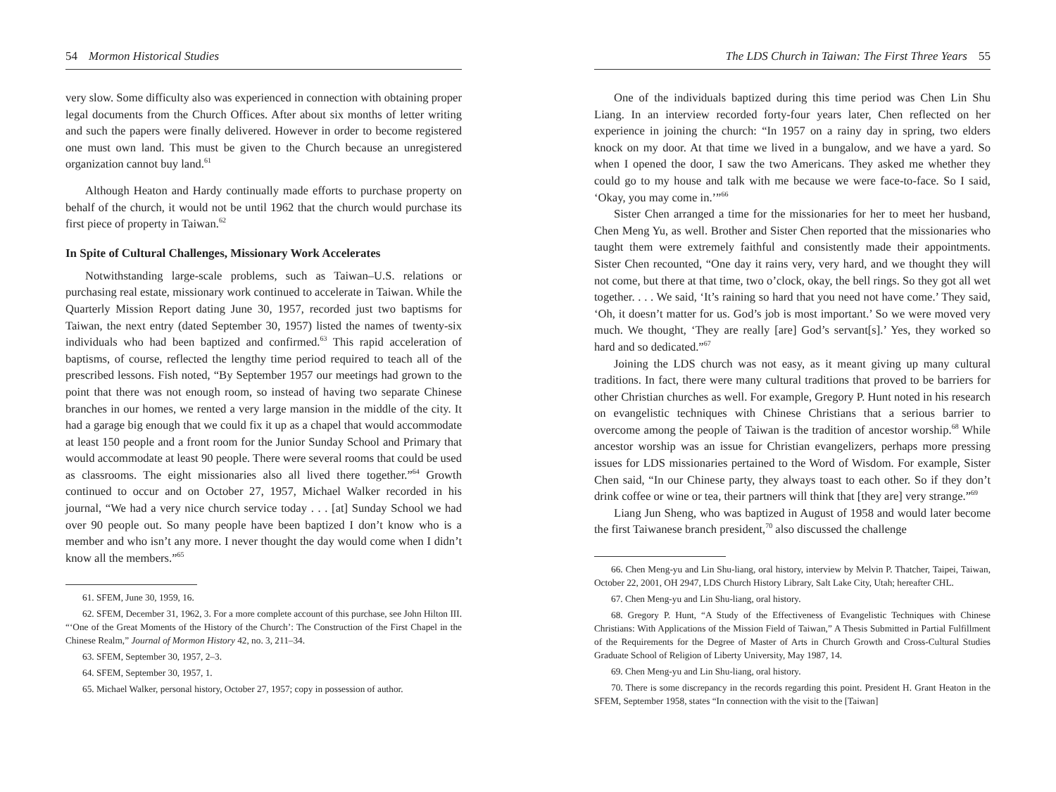54 Mormon Historical Studies
very slow. Some difficulty also was experienced in connection with obtaining proper legal documents from the Church Offices. After about six months of letter writing and such the papers were finally delivered. However in order to become registered one must own land. This must be given to the Church because an unregistered organization cannot buy land.<sup>61</sup>
Although Heaton and Hardy continually made efforts to purchase property on behalf of the church, it would not be until 1962 that the church would purchase its first piece of property in Taiwan.<sup>62</sup>
In Spite of Cultural Challenges, Missionary Work Accelerates
Notwithstanding large-scale problems, such as Taiwan–U.S. relations or purchasing real estate, missionary work continued to accelerate in Taiwan. While the Quarterly Mission Report dating June 30, 1957, recorded just two baptisms for Taiwan, the next entry (dated September 30, 1957) listed the names of twenty-six individuals who had been baptized and confirmed.<sup>63</sup> This rapid acceleration of baptisms, of course, reflected the lengthy time period required to teach all of the prescribed lessons. Fish noted, “By September 1957 our meetings had grown to the point that there was not enough room, so instead of having two separate Chinese branches in our homes, we rented a very large mansion in the middle of the city. It had a garage big enough that we could fix it up as a chapel that would accommodate at least 150 people and a front room for the Junior Sunday School and Primary that would accommodate at least 90 people. There were several rooms that could be used as classrooms. The eight missionaries also all lived there together.”<sup>64</sup> Growth continued to occur and on October 27, 1957, Michael Walker recorded in his journal, “We had a very nice church service today . . . [at] Sunday School we had over 90 people out. So many people have been baptized I don’t know who is a member and who isn’t any more. I never thought the day would come when I didn’t know all the members.”<sup>65</sup>
61. SFEM, June 30, 1959, 16.
62. SFEM, December 31, 1962, 3. For a more complete account of this purchase, see John Hilton III. “‘One of the Great Moments of the History of the Church’: The Construction of the First Chapel in the Chinese Realm,” Journal of Mormon History 42, no. 3, 211–34.
63. SFEM, September 30, 1957, 2–3.
64. SFEM, September 30, 1957, 1.
65. Michael Walker, personal history, October 27, 1957; copy in possession of author.
The LDS Church in Taiwan: The First Three Years 55
One of the individuals baptized during this time period was Chen Lin Shu Liang. In an interview recorded forty-four years later, Chen reflected on her experience in joining the church: “In 1957 on a rainy day in spring, two elders knock on my door. At that time we lived in a bungalow, and we have a yard. So when I opened the door, I saw the two Americans. They asked me whether they could go to my house and talk with me because we were face-to-face. So I said, ‘Okay, you may come in.’”<sup>66</sup>
Sister Chen arranged a time for the missionaries for her to meet her husband, Chen Meng Yu, as well. Brother and Sister Chen reported that the missionaries who taught them were extremely faithful and consistently made their appointments. Sister Chen recounted, “One day it rains very, very hard, and we thought they will not come, but there at that time, two o’clock, okay, the bell rings. So they got all wet together. . . . We said, ‘It’s raining so hard that you need not have come.’ They said, ‘Oh, it doesn’t matter for us. God’s job is most important.’ So we were moved very much. We thought, ‘They are really [are] God’s servant[s].’ Yes, they worked so hard and so dedicated.”<sup>67</sup>
Joining the LDS church was not easy, as it meant giving up many cultural traditions. In fact, there were many cultural traditions that proved to be barriers for other Christian churches as well. For example, Gregory P. Hunt noted in his research on evangelistic techniques with Chinese Christians that a serious barrier to overcome among the people of Taiwan is the tradition of ancestor worship.<sup>68</sup> While ancestor worship was an issue for Christian evangelizers, perhaps more pressing issues for LDS missionaries pertained to the Word of Wisdom. For example, Sister Chen said, “In our Chinese party, they always toast to each other. So if they don’t drink coffee or wine or tea, their partners will think that [they are] very strange.”<sup>69</sup>
Liang Jun Sheng, who was baptized in August of 1958 and would later become the first Taiwanese branch president,<sup>70</sup> also discussed the challenge
66. Chen Meng-yu and Lin Shu-liang, oral history, interview by Melvin P. Thatcher, Taipei, Taiwan, October 22, 2001, OH 2947, LDS Church History Library, Salt Lake City, Utah; hereafter CHL.
67. Chen Meng-yu and Lin Shu-liang, oral history.
68. Gregory P. Hunt, “A Study of the Effectiveness of Evangelistic Techniques with Chinese Christians: With Applications of the Mission Field of Taiwan,” A Thesis Submitted in Partial Fulfillment of the Requirements for the Degree of Master of Arts in Church Growth and Cross-Cultural Studies Graduate School of Religion of Liberty University, May 1987, 14.
69. Chen Meng-yu and Lin Shu-liang, oral history.
70. There is some discrepancy in the records regarding this point. President H. Grant Heaton in the SFEM, September 1958, states “In connection with the visit to the [Taiwan]